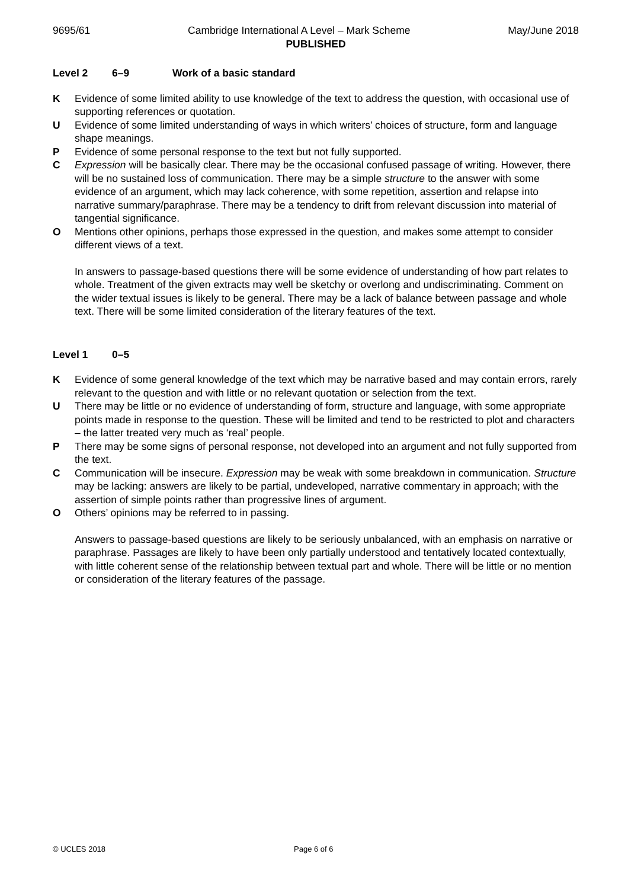9695/61 Cambridge International A Level – Mark Scheme May/June 2018
PUBLISHED
Level 2 6–9 Work of a basic standard
K Evidence of some limited ability to use knowledge of the text to address the question, with occasional use of supporting references or quotation.
U Evidence of some limited understanding of ways in which writers’ choices of structure, form and language shape meanings.
P Evidence of some personal response to the text but not fully supported.
C Expression will be basically clear. There may be the occasional confused passage of writing. However, there will be no sustained loss of communication. There may be a simple structure to the answer with some evidence of an argument, which may lack coherence, with some repetition, assertion and relapse into narrative summary/paraphrase. There may be a tendency to drift from relevant discussion into material of tangential significance.
O Mentions other opinions, perhaps those expressed in the question, and makes some attempt to consider different views of a text.
In answers to passage-based questions there will be some evidence of understanding of how part relates to whole. Treatment of the given extracts may well be sketchy or overlong and undiscriminating. Comment on the wider textual issues is likely to be general. There may be a lack of balance between passage and whole text. There will be some limited consideration of the literary features of the text.
Level 1 0–5
K Evidence of some general knowledge of the text which may be narrative based and may contain errors, rarely relevant to the question and with little or no relevant quotation or selection from the text.
U There may be little or no evidence of understanding of form, structure and language, with some appropriate points made in response to the question. These will be limited and tend to be restricted to plot and characters – the latter treated very much as ‘real’ people.
P There may be some signs of personal response, not developed into an argument and not fully supported from the text.
C Communication will be insecure. Expression may be weak with some breakdown in communication. Structure may be lacking: answers are likely to be partial, undeveloped, narrative commentary in approach; with the assertion of simple points rather than progressive lines of argument.
O Others’ opinions may be referred to in passing.
Answers to passage-based questions are likely to be seriously unbalanced, with an emphasis on narrative or paraphrase. Passages are likely to have been only partially understood and tentatively located contextually, with little coherent sense of the relationship between textual part and whole. There will be little or no mention or consideration of the literary features of the passage.
© UCLES 2018 Page 6 of 6